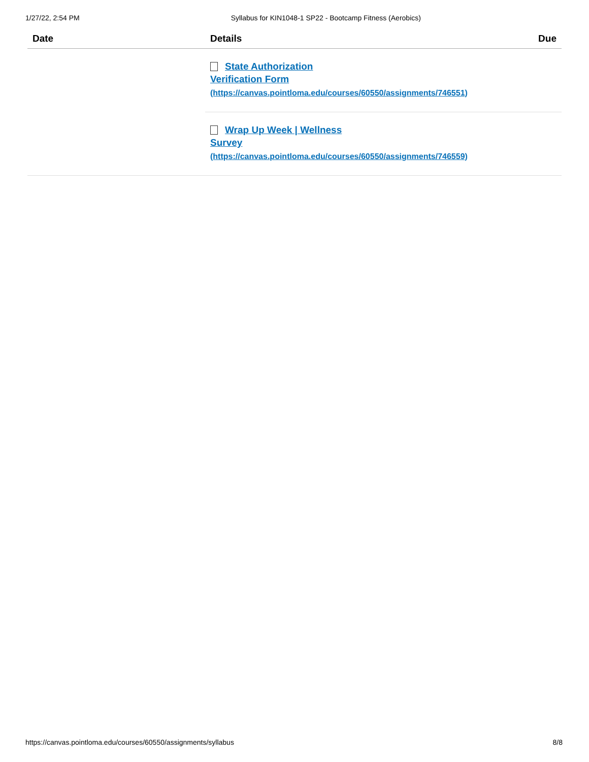1/27/22, 2:54 PM Syllabus for KIN1048-1 SP22 - Bootcamp Fitness (Aerobics)
| Date | Details | Due |
| --- | --- | --- |
| | State Authorization Verification Form (https://canvas.pointloma.edu/courses/60550/assignments/746551) | |
| | Wrap Up Week / Wellness Survey (https://canvas.pointloma.edu/courses/60550/assignments/746559) | |
https://canvas.pointloma.edu/courses/60550/assignments/syllabus 8/8